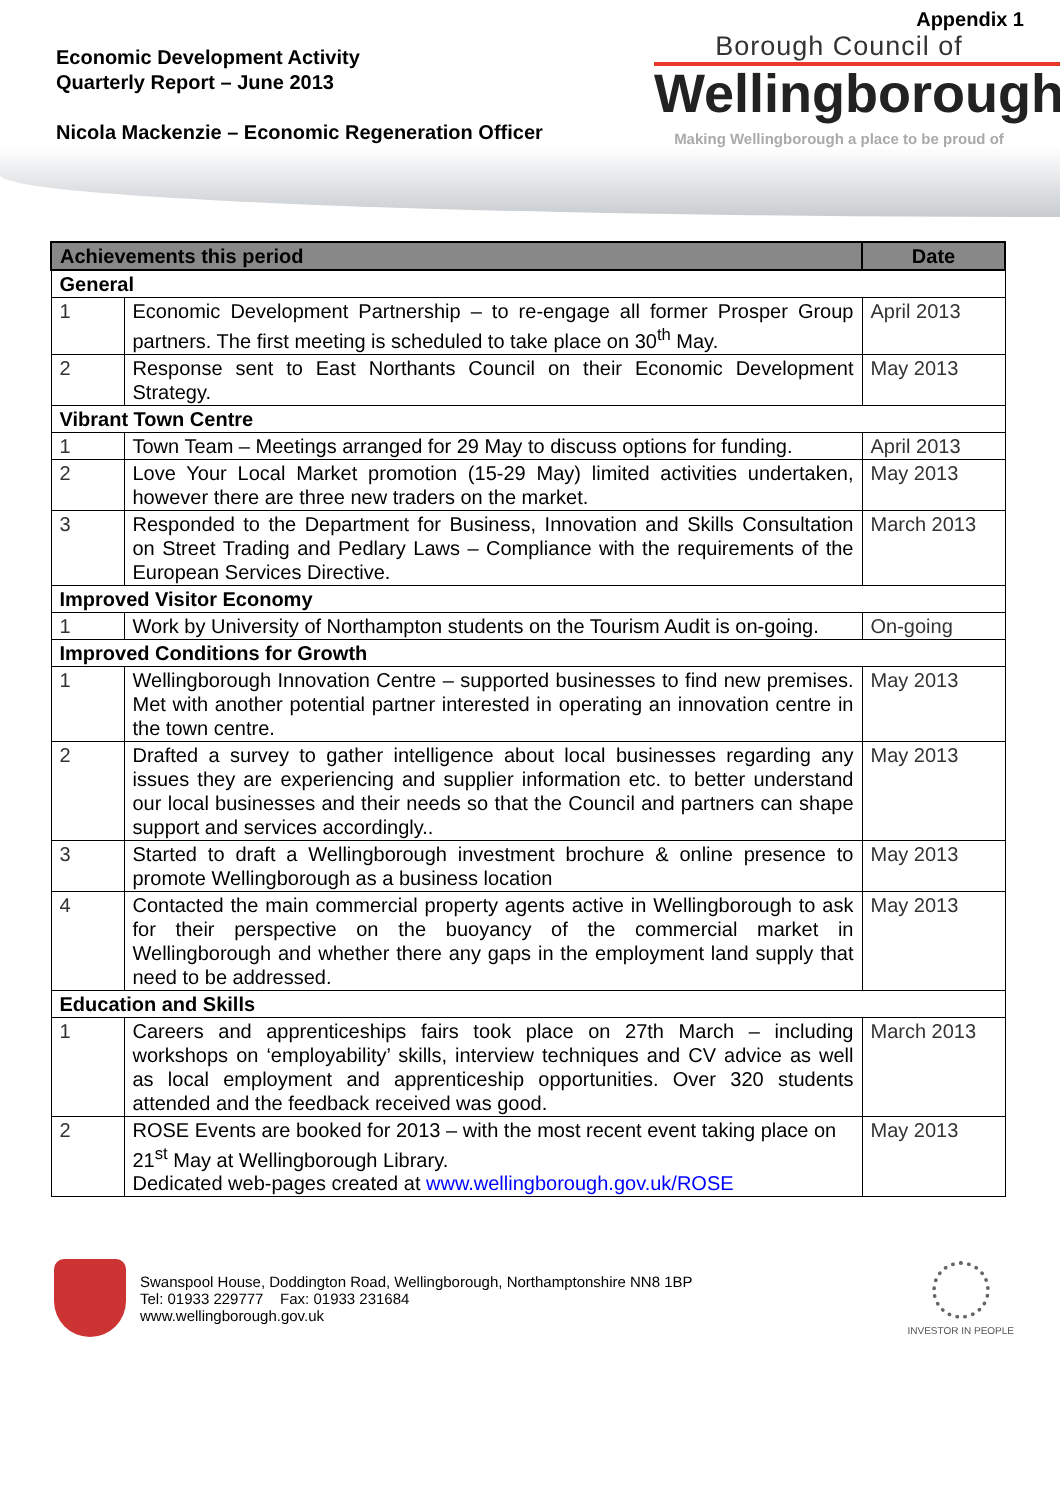Appendix 1
Economic Development Activity
Quarterly Report – June 2013
Nicola Mackenzie – Economic Regeneration Officer
Borough Council of
Wellingborough
Making Wellingborough a place to be proud of
| Achievements this period | | Date |
| --- | --- | --- |
| General | | |
| 1 | Economic Development Partnership – to re-engage all former Prosper Group partners. The first meeting is scheduled to take place on 30<sup>th</sup> May. | April 2013 |
| 2 | Response sent to East Northants Council on their Economic Development Strategy. | May 2013 |
| Vibrant Town Centre | | |
| 1 | Town Team – Meetings arranged for 29 May to discuss options for funding. | April 2013 |
| 2 | Love Your Local Market promotion (15-29 May) limited activities undertaken, however there are three new traders on the market. | May 2013 |
| 3 | Responded to the Department for Business, Innovation and Skills Consultation on Street Trading and Pedlary Laws – Compliance with the requirements of the European Services Directive. | March 2013 |
| Improved Visitor Economy | | |
| 1 | Work by University of Northampton students on the Tourism Audit is on-going. | On-going |
| Improved Conditions for Growth | | |
| 1 | Wellingborough Innovation Centre – supported businesses to find new premises. Met with another potential partner interested in operating an innovation centre in the town centre. | May 2013 |
| 2 | Drafted a survey to gather intelligence about local businesses regarding any issues they are experiencing and supplier information etc. to better understand our local businesses and their needs so that the Council and partners can shape support and services accordingly.. | May 2013 |
| 3 | Started to draft a Wellingborough investment brochure & online presence to promote Wellingborough as a business location | May 2013 |
| 4 | Contacted the main commercial property agents active in Wellingborough to ask for their perspective on the buoyancy of the commercial market in Wellingborough and whether there any gaps in the employment land supply that need to be addressed. | May 2013 |
| Education and Skills | | |
| 1 | Careers and apprenticeships fairs took place on 27th March – including workshops on ‘employability’ skills, interview techniques and CV advice as well as local employment and apprenticeship opportunities. Over 320 students attended and the feedback received was good. | March 2013 |
| 2 | ROSE Events are booked for 2013 – with the most recent event taking place on 21<sup>st</sup> May at Wellingborough Library. Dedicated web-pages created at www.wellingborough.gov.uk/ROSE | May 2013 |
Swanspool House, Doddington Road, Wellingborough, Northamptonshire NN8 1BP
Tel: 01933 229777 Fax: 01933 231684
www.wellingborough.gov.uk
INVESTOR IN PEOPLE